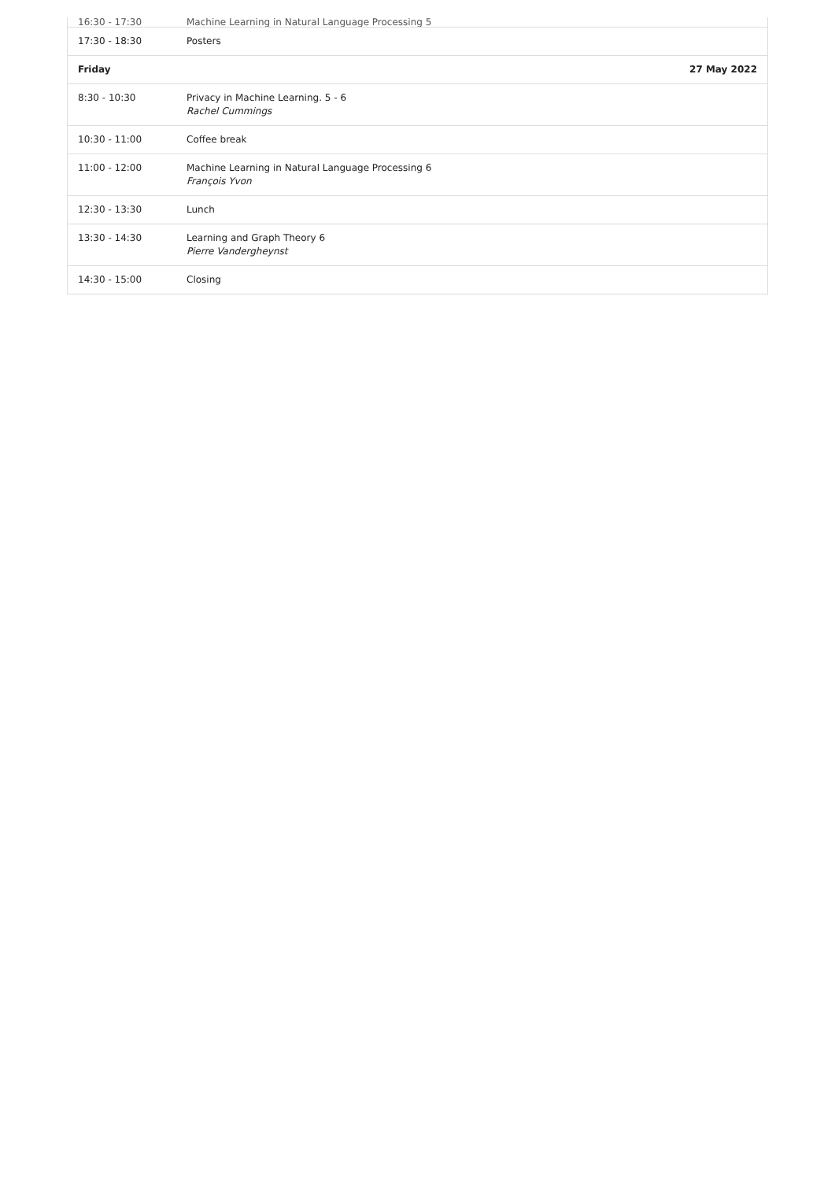| 16:30 - 17:30 | Machine Learning in Natural Language Processing 5 |
| 17:30 - 18:30 | Posters |
| Friday | 27 May 2022 |
| 8:30 - 10:30 | Privacy in Machine Learning. 5 - 6 Rachel Cummings |
| 10:30 - 11:00 | Coffee break |
| 11:00 - 12:00 | Machine Learning in Natural Language Processing 6 François Yvon |
| 12:30 - 13:30 | Lunch |
| 13:30 - 14:30 | Learning and Graph Theory 6 Pierre Vandergheynst |
| 14:30 - 15:00 | Closing |